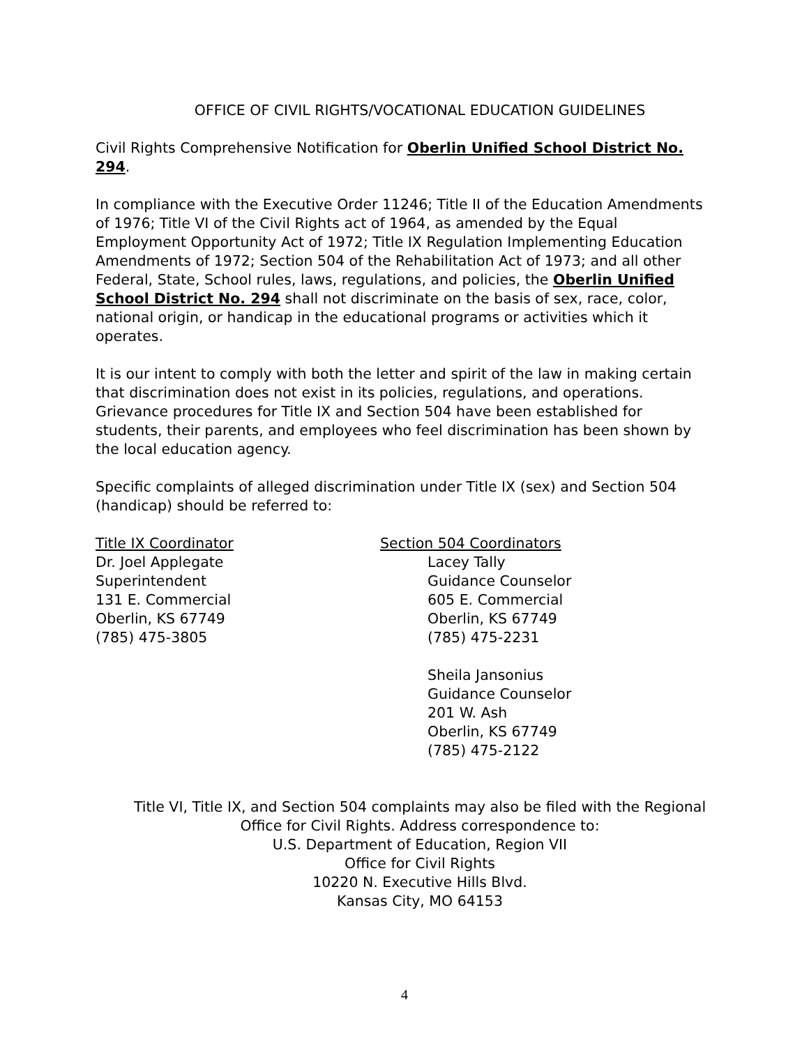OFFICE OF CIVIL RIGHTS/VOCATIONAL EDUCATION GUIDELINES
Civil Rights Comprehensive Notification for Oberlin Unified School District No. 294.
In compliance with the Executive Order 11246; Title II of the Education Amendments of 1976; Title VI of the Civil Rights act of 1964, as amended by the Equal Employment Opportunity Act of 1972; Title IX Regulation Implementing Education Amendments of 1972; Section 504 of the Rehabilitation Act of 1973; and all other Federal, State, School rules, laws, regulations, and policies, the Oberlin Unified School District No. 294 shall not discriminate on the basis of sex, race, color, national origin, or handicap in the educational programs or activities which it operates.
It is our intent to comply with both the letter and spirit of the law in making certain that discrimination does not exist in its policies, regulations, and operations. Grievance procedures for Title IX and Section 504 have been established for students, their parents, and employees who feel discrimination has been shown by the local education agency.
Specific complaints of alleged discrimination under Title IX (sex) and Section 504 (handicap) should be referred to:
Title IX Coordinator
Dr. Joel Applegate
Superintendent
131 E. Commercial
Oberlin, KS 67749
(785) 475-3805
Section 504 Coordinators
Lacey Tally
Guidance Counselor
605 E. Commercial
Oberlin, KS 67749
(785) 475-2231
Sheila Jansonius
Guidance Counselor
201 W. Ash
Oberlin, KS 67749
(785) 475-2122
Title VI, Title IX, and Section 504 complaints may also be filed with the Regional Office for Civil Rights. Address correspondence to:
U.S. Department of Education, Region VII
Office for Civil Rights
10220 N. Executive Hills Blvd.
Kansas City, MO 64153
4